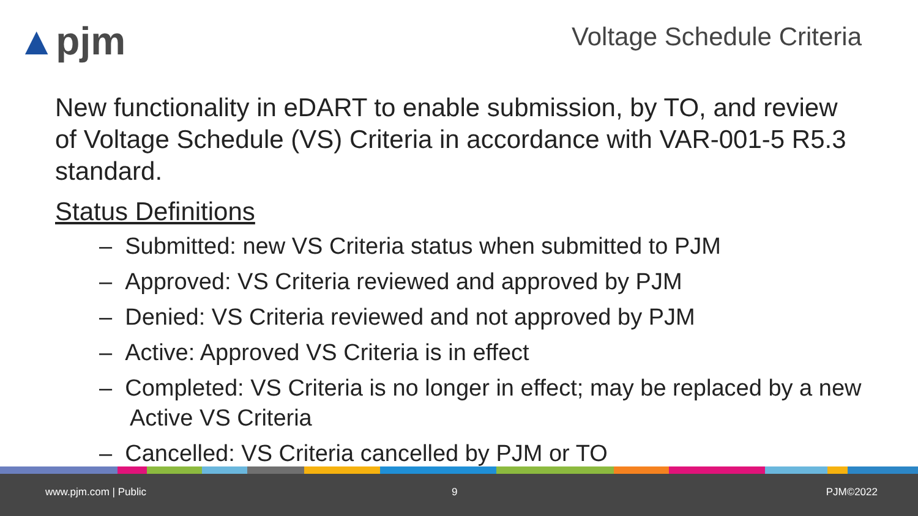▲pjm Voltage Schedule Criteria
New functionality in eDART to enable submission, by TO, and review of Voltage Schedule (VS) Criteria in accordance with VAR-001-5 R5.3 standard.
Status Definitions
– Submitted: new VS Criteria status when submitted to PJM
– Approved: VS Criteria reviewed and approved by PJM
– Denied: VS Criteria reviewed and not approved by PJM
– Active: Approved VS Criteria is in effect
– Completed: VS Criteria is no longer in effect; may be replaced by a new Active VS Criteria
– Cancelled: VS Criteria cancelled by PJM or TO
www.pjm.com | Public 9 PJM©2022